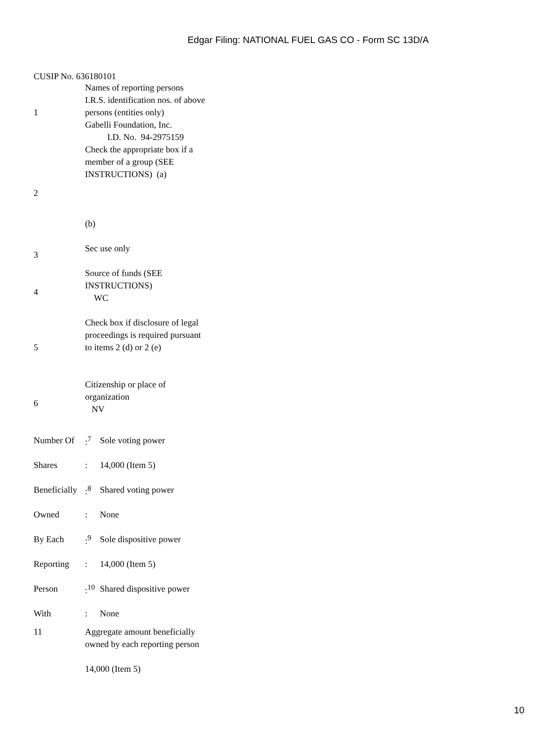Edgar Filing: NATIONAL FUEL GAS CO - Form SC 13D/A
CUSIP No. 636180101
| 1 | Names of reporting persons I.R.S. identification nos. of above persons (entities only) Gabelli Foundation, Inc. I.D. No. 94-2975159 |
| 2 | Check the appropriate box if a member of a group (SEE INSTRUCTIONS) (a) (b) |
| 3 | Sec use only |
| 4 | Source of funds (SEE INSTRUCTIONS) WC |
| 5 | Check box if disclosure of legal proceedings is required pursuant to items 2 (d) or 2 (e) |
| 6 | Citizenship or place of organization NV |
| Number Of | :<sup>7</sup> | Sole voting power |
| Shares | : | 14,000 (Item 5) |
| Beneficially | :<sup>8</sup> | Shared voting power |
| Owned | : | None |
| By Each | :<sup>9</sup> | Sole dispositive power |
| Reporting | : | 14,000 (Item 5) |
| Person | :<sup>10</sup> | Shared dispositive power |
| With | : | None |
| 11 | Aggregate amount beneficially owned by each reporting person 14,000 (Item 5) |
10